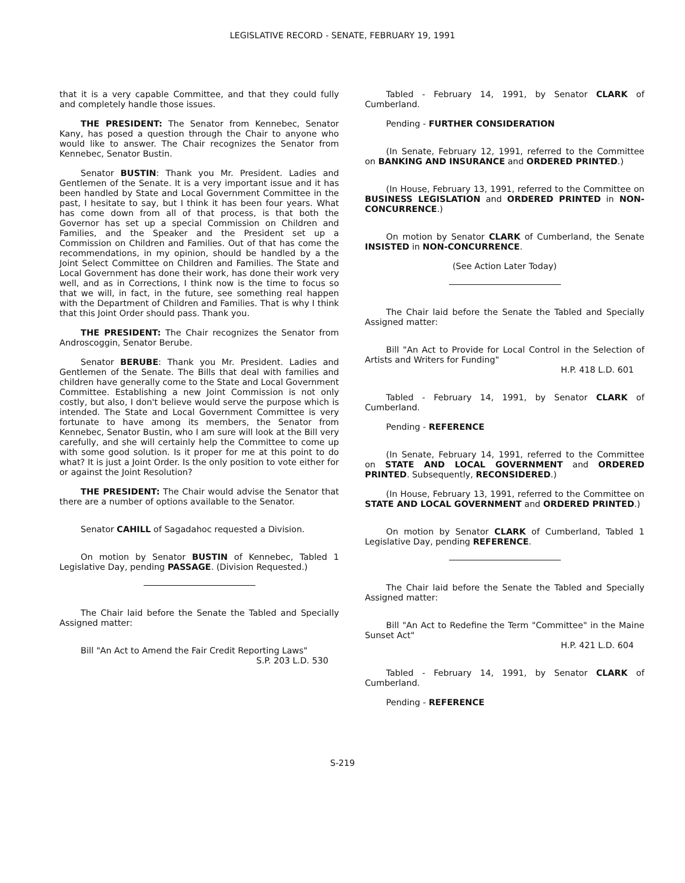LEGISLATIVE RECORD - SENATE, FEBRUARY 19, 1991
that it is a very capable Committee, and that they could fully and completely handle those issues.
THE PRESIDENT: The Senator from Kennebec, Senator Kany, has posed a question through the Chair to anyone who would like to answer. The Chair recognizes the Senator from Kennebec, Senator Bustin.
Senator BUSTIN: Thank you Mr. President. Ladies and Gentlemen of the Senate. It is a very important issue and it has been handled by State and Local Government Committee in the past, I hesitate to say, but I think it has been four years. What has come down from all of that process, is that both the Governor has set up a special Commission on Children and Families, and the Speaker and the President set up a Commission on Children and Families. Out of that has come the recommendations, in my opinion, should be handled by a the Joint Select Committee on Children and Families. The State and Local Government has done their work, has done their work very well, and as in Corrections, I think now is the time to focus so that we will, in fact, in the future, see something real happen with the Department of Children and Families. That is why I think that this Joint Order should pass. Thank you.
THE PRESIDENT: The Chair recognizes the Senator from Androscoggin, Senator Berube.
Senator BERUBE: Thank you Mr. President. Ladies and Gentlemen of the Senate. The Bills that deal with families and children have generally come to the State and Local Government Committee. Establishing a new Joint Commission is not only costly, but also, I don't believe would serve the purpose which is intended. The State and Local Government Committee is very fortunate to have among its members, the Senator from Kennebec, Senator Bustin, who I am sure will look at the Bill very carefully, and she will certainly help the Committee to come up with some good solution. Is it proper for me at this point to do what? It is just a Joint Order. Is the only position to vote either for or against the Joint Resolution?
THE PRESIDENT: The Chair would advise the Senator that there are a number of options available to the Senator.
Senator CAHILL of Sagadahoc requested a Division.
On motion by Senator BUSTIN of Kennebec, Tabled 1 Legislative Day, pending PASSAGE. (Division Requested.)
The Chair laid before the Senate the Tabled and Specially Assigned matter:
Bill "An Act to Amend the Fair Credit Reporting Laws"
S.P. 203 L.D. 530
Tabled - February 14, 1991, by Senator CLARK of Cumberland.
Pending - FURTHER CONSIDERATION
(In Senate, February 12, 1991, referred to the Committee on BANKING AND INSURANCE and ORDERED PRINTED.)
(In House, February 13, 1991, referred to the Committee on BUSINESS LEGISLATION and ORDERED PRINTED in NON-CONCURRENCE.)
On motion by Senator CLARK of Cumberland, the Senate INSISTED in NON-CONCURRENCE.
(See Action Later Today)
The Chair laid before the Senate the Tabled and Specially Assigned matter:
Bill "An Act to Provide for Local Control in the Selection of Artists and Writers for Funding"
H.P. 418 L.D. 601
Tabled - February 14, 1991, by Senator CLARK of Cumberland.
Pending - REFERENCE
(In Senate, February 14, 1991, referred to the Committee on STATE AND LOCAL GOVERNMENT and ORDERED PRINTED. Subsequently, RECONSIDERED.)
(In House, February 13, 1991, referred to the Committee on STATE AND LOCAL GOVERNMENT and ORDERED PRINTED.)
On motion by Senator CLARK of Cumberland, Tabled 1 Legislative Day, pending REFERENCE.
The Chair laid before the Senate the Tabled and Specially Assigned matter:
Bill "An Act to Redefine the Term "Committee" in the Maine Sunset Act"
H.P. 421 L.D. 604
Tabled - February 14, 1991, by Senator CLARK of Cumberland.
Pending - REFERENCE
S-219